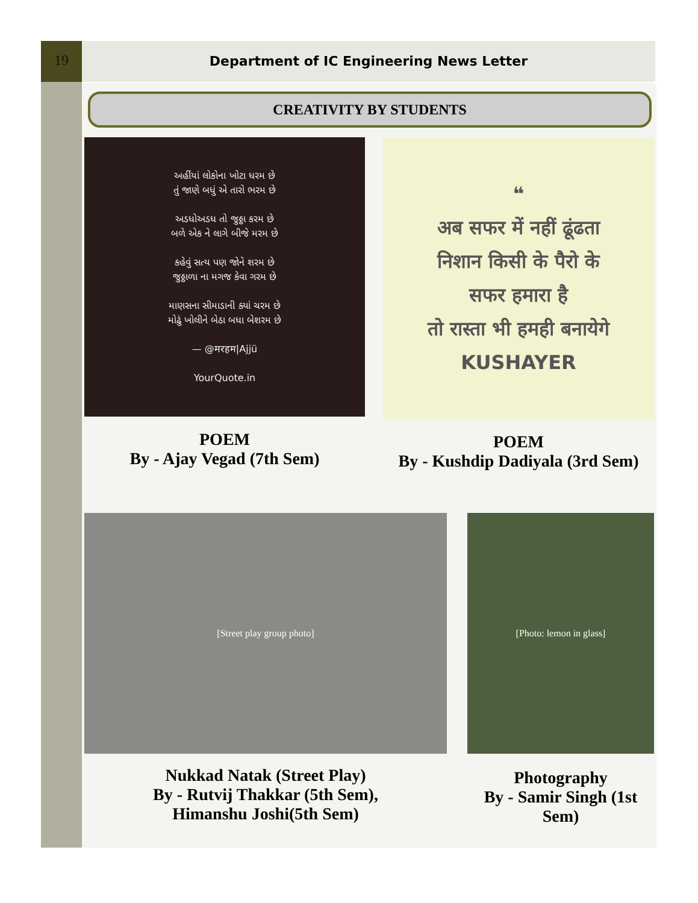19 Department of IC Engineering News Letter
CREATIVITY BY STUDENTS
અહીંયાં લોકોના ખોટા ધરમ છે
તું જાણે બધું એ તારો ભરમ છે
અડધોઅડધ તો જુઠ્ઠા કરમ છે
બળે એક ને લાગે બીજે મરમ છે
કહેવું સત્ય પણ જોને શરમ છે
જુઠ્ઠાળા ના મગજ કેવા ગરમ છે
માણસના સીમાડાની ક્યાં ચરમ છે
મોઢું ખોલીને બેઠા બધા બેશરમ છે
— @मरहम|Ajjü
YourQuote.in
POEM
By - Ajay Vegad (7th Sem)
❝
अब सफर में नहीं ढूंढता
निशान किसी के पैरो के
सफर हमारा है
तो रास्ता भी हमही बनायेगे
KUSHAYER
POEM
By - Kushdip Dadiyala (3rd Sem)
[Street play group photo]
Nukkad Natak (Street Play)
By - Rutvij Thakkar (5th Sem),
Himanshu Joshi(5th Sem)
[Photo: lemon in glass]
Photography
By - Samir Singh (1st Sem)